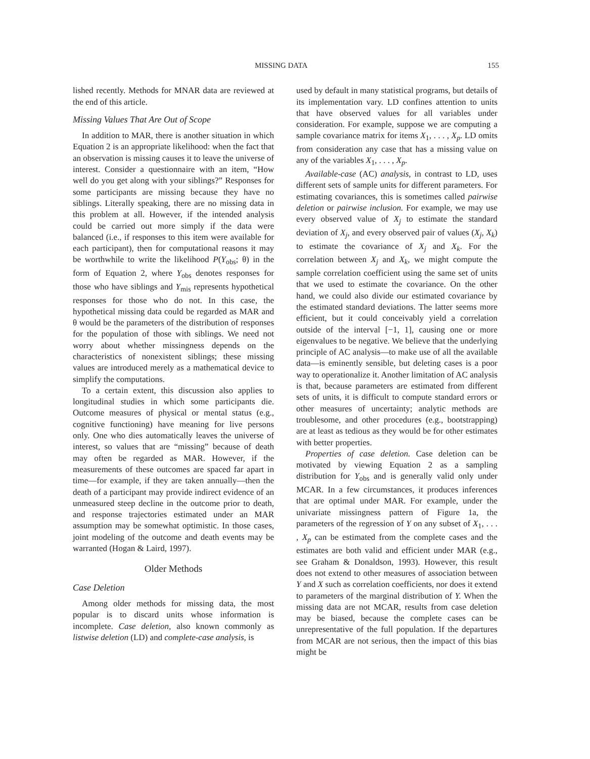MISSING DATA 155
lished recently. Methods for MNAR data are reviewed at the end of this article.
Missing Values That Are Out of Scope
In addition to MAR, there is another situation in which Equation 2 is an appropriate likelihood: when the fact that an observation is missing causes it to leave the universe of interest. Consider a questionnaire with an item, “How well do you get along with your siblings?” Responses for some participants are missing because they have no siblings. Literally speaking, there are no missing data in this problem at all. However, if the intended analysis could be carried out more simply if the data were balanced (i.e., if responses to this item were available for each participant), then for computational reasons it may be worthwhile to write the likelihood P(Y<sub>obs</sub>; θ) in the form of Equation 2, where Y<sub>obs</sub> denotes responses for those who have siblings and Y<sub>mis</sub> represents hypothetical responses for those who do not. In this case, the hypothetical missing data could be regarded as MAR and θ would be the parameters of the distribution of responses for the population of those with siblings. We need not worry about whether missingness depends on the characteristics of nonexistent siblings; these missing values are introduced merely as a mathematical device to simplify the computations.
To a certain extent, this discussion also applies to longitudinal studies in which some participants die. Outcome measures of physical or mental status (e.g., cognitive functioning) have meaning for live persons only. One who dies automatically leaves the universe of interest, so values that are “missing” because of death may often be regarded as MAR. However, if the measurements of these outcomes are spaced far apart in time—for example, if they are taken annually—then the death of a participant may provide indirect evidence of an unmeasured steep decline in the outcome prior to death, and response trajectories estimated under an MAR assumption may be somewhat optimistic. In those cases, joint modeling of the outcome and death events may be warranted (Hogan & Laird, 1997).
Older Methods
Case Deletion
Among older methods for missing data, the most popular is to discard units whose information is incomplete. Case deletion, also known commonly as listwise deletion (LD) and complete-case analysis, is
used by default in many statistical programs, but details of its implementation vary. LD confines attention to units that have observed values for all variables under consideration. For example, suppose we are computing a sample covariance matrix for items X<sub>1</sub>, . . . , X<sub>p</sub>. LD omits from consideration any case that has a missing value on any of the variables X<sub>1</sub>, . . . , X<sub>p</sub>.
Available-case (AC) analysis, in contrast to LD, uses different sets of sample units for different parameters. For estimating covariances, this is sometimes called pairwise deletion or pairwise inclusion. For example, we may use every observed value of X<sub>j</sub> to estimate the standard deviation of X<sub>j</sub>, and every observed pair of values (X<sub>j</sub>, X<sub>k</sub>) to estimate the covariance of X<sub>j</sub> and X<sub>k</sub>. For the correlation between X<sub>j</sub> and X<sub>k</sub>, we might compute the sample correlation coefficient using the same set of units that we used to estimate the covariance. On the other hand, we could also divide our estimated covariance by the estimated standard deviations. The latter seems more efficient, but it could conceivably yield a correlation outside of the interval [−1, 1], causing one or more eigenvalues to be negative. We believe that the underlying principle of AC analysis—to make use of all the available data—is eminently sensible, but deleting cases is a poor way to operationalize it. Another limitation of AC analysis is that, because parameters are estimated from different sets of units, it is difficult to compute standard errors or other measures of uncertainty; analytic methods are troublesome, and other procedures (e.g., bootstrapping) are at least as tedious as they would be for other estimates with better properties.
Properties of case deletion. Case deletion can be motivated by viewing Equation 2 as a sampling distribution for Y<sub>obs</sub> and is generally valid only under MCAR. In a few circumstances, it produces inferences that are optimal under MAR. For example, under the univariate missingness pattern of Figure 1a, the parameters of the regression of Y on any subset of X<sub>1</sub>, . . . , X<sub>p</sub> can be estimated from the complete cases and the estimates are both valid and efficient under MAR (e.g., see Graham & Donaldson, 1993). However, this result does not extend to other measures of association between Y and X such as correlation coefficients, nor does it extend to parameters of the marginal distribution of Y. When the missing data are not MCAR, results from case deletion may be biased, because the complete cases can be unrepresentative of the full population. If the departures from MCAR are not serious, then the impact of this bias might be